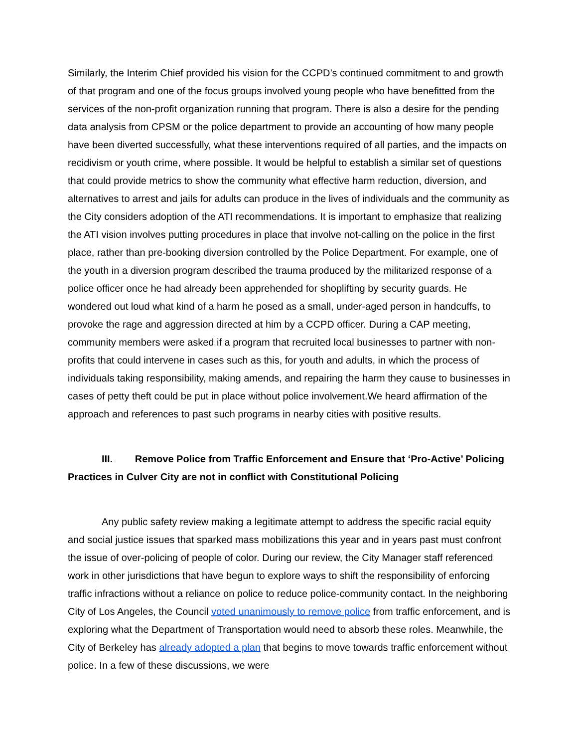Similarly, the Interim Chief provided his vision for the CCPD’s continued commitment to and growth of that program and one of the focus groups involved young people who have benefitted from the services of the non-profit organization running that program. There is also a desire for the pending data analysis from CPSM or the police department to provide an accounting of how many people have been diverted successfully, what these interventions required of all parties, and the impacts on recidivism or youth crime, where possible. It would be helpful to establish a similar set of questions that could provide metrics to show the community what effective harm reduction, diversion, and alternatives to arrest and jails for adults can produce in the lives of individuals and the community as the City considers adoption of the ATI recommendations. It is important to emphasize that realizing the ATI vision involves putting procedures in place that involve not-calling on the police in the first place, rather than pre-booking diversion controlled by the Police Department. For example, one of the youth in a diversion program described the trauma produced by the militarized response of a police officer once he had already been apprehended for shoplifting by security guards. He wondered out loud what kind of a harm he posed as a small, under-aged person in handcuffs, to provoke the rage and aggression directed at him by a CCPD officer. During a CAP meeting, community members were asked if a program that recruited local businesses to partner with non-profits that could intervene in cases such as this, for youth and adults, in which the process of individuals taking responsibility, making amends, and repairing the harm they cause to businesses in cases of petty theft could be put in place without police involvement.We heard affirmation of the approach and references to past such programs in nearby cities with positive results.
III. Remove Police from Traffic Enforcement and Ensure that ‘Pro-Active’ Policing Practices in Culver City are not in conflict with Constitutional Policing
Any public safety review making a legitimate attempt to address the specific racial equity and social justice issues that sparked mass mobilizations this year and in years past must confront the issue of over-policing of people of color. During our review, the City Manager staff referenced work in other jurisdictions that have begun to explore ways to shift the responsibility of enforcing traffic infractions without a reliance on police to reduce police-community contact. In the neighboring City of Los Angeles, the Council voted unanimously to remove police from traffic enforcement, and is exploring what the Department of Transportation would need to absorb these roles. Meanwhile, the City of Berkeley has already adopted a plan that begins to move towards traffic enforcement without police. In a few of these discussions, we were